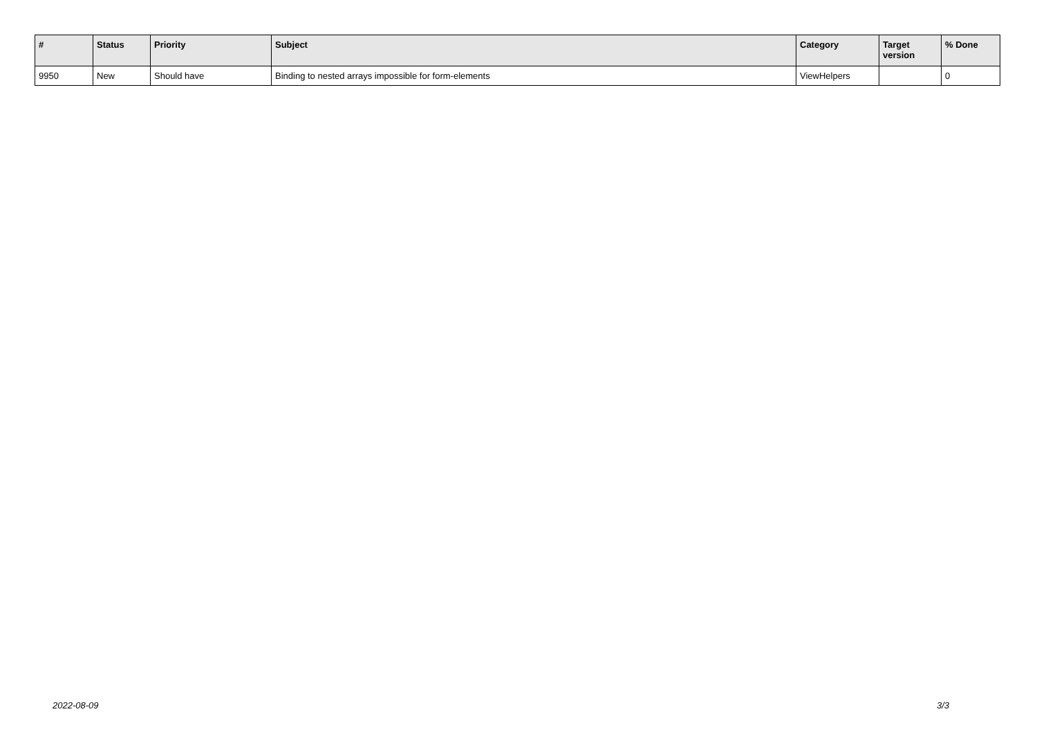| # | Status | Priority | Subject | Category | Target version | % Done |
| --- | --- | --- | --- | --- | --- | --- |
| 9950 | New | Should have | Binding to nested arrays impossible for form-elements | ViewHelpers | | 0 |
2022-08-09 3/3